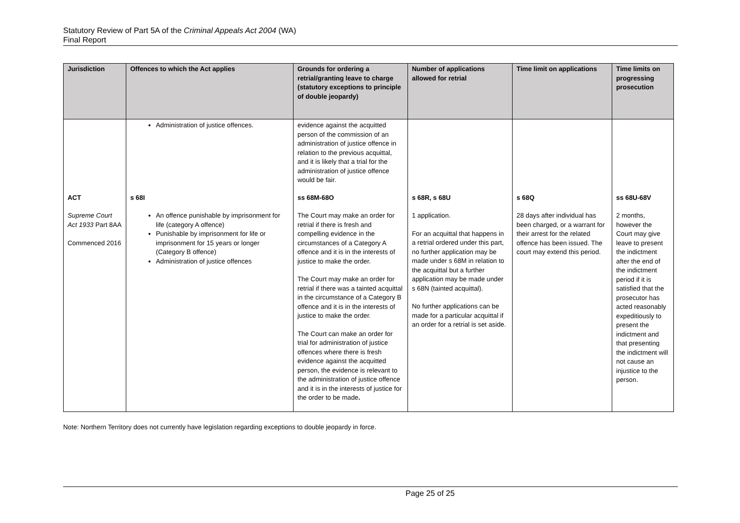Statutory Review of Part 5A of the Criminal Appeals Act 2004 (WA)
Final Report
| Jurisdiction | Offences to which the Act applies | Grounds for ordering a retrial/granting leave to charge (statutory exceptions to principle of double jeopardy) | Number of applications allowed for retrial | Time limit on applications | Time limits on progressing prosecution |
| --- | --- | --- | --- | --- | --- |
| | Administration of justice offences. | evidence against the acquitted person of the commission of an administration of justice offence in relation to the previous acquittal, and it is likely that a trial for the administration of justice offence would be fair. | | | |
| ACT Supreme Court Act 1933 Part 8AA Commenced 2016 | s 68I An offence punishable by imprisonment for life (category A offence) Punishable by imprisonment for life or imprisonment for 15 years or longer (Category B offence) Administration of justice offences | ss 68M-68O The Court may make an order for retrial if there is fresh and compelling evidence in the circumstances of a Category A offence and it is in the interests of justice to make the order. The Court may make an order for retrial if there was a tainted acquittal in the circumstance of a Category B offence and it is in the interests of justice to make the order. The Court can make an order for trial for administration of justice offences where there is fresh evidence against the acquitted person, the evidence is relevant to the administration of justice offence and it is in the interests of justice for the order to be made . | s 68R, s 68U 1 application. For an acquittal that happens in a retrial ordered under this part, no further application may be made under s 68M in relation to the acquittal but a further application may be made under s 68N (tainted acquittal). No further applications can be made for a particular acquittal if an order for a retrial is set aside. | s 68Q 28 days after individual has been charged, or a warrant for their arrest for the related offence has been issued. The court may extend this period. | ss 68U-68V 2 months, however the Court may give leave to present the indictment after the end of the indictment period if it is satisfied that the prosecutor has acted reasonably expeditiously to present the indictment and that presenting the indictment will not cause an injustice to the person. |
Note: Northern Territory does not currently have legislation regarding exceptions to double jeopardy in force.
Page 25 of 25